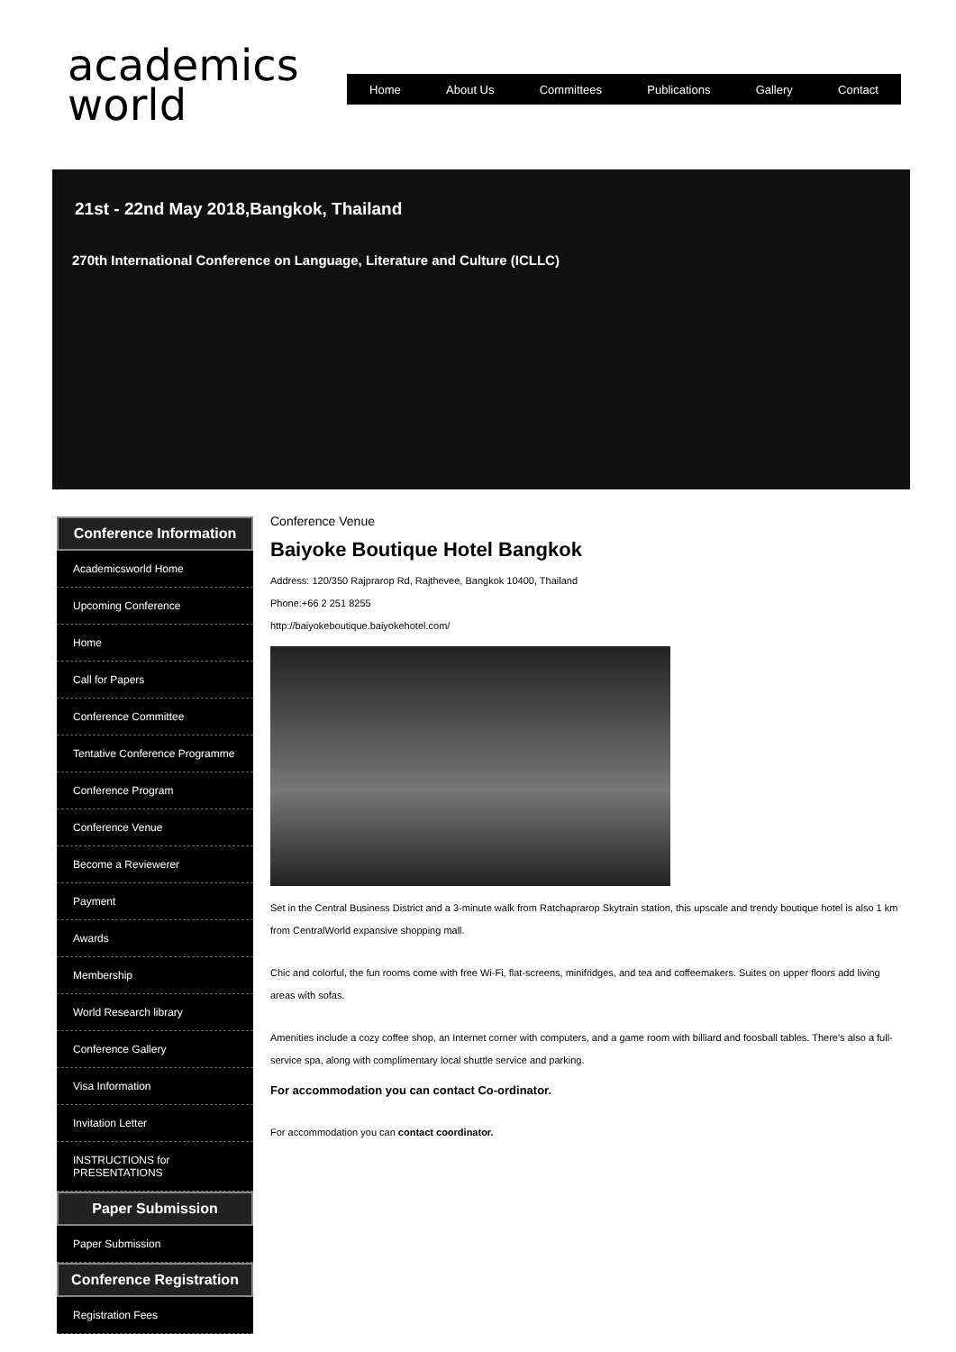academics
world
Home About Us Committees Publications Gallery Contact
21st - 22nd May 2018,Bangkok, Thailand
270th International Conference on Language, Literature and Culture (ICLLC)
Conference Information
Academicsworld Home
Upcoming Conference
Home
Call for Papers
Conference Committee
Tentative Conference Programme
Conference Program
Conference Venue
Become a Reviewerer
Payment
Awards
Membership
World Research library
Conference Gallery
Visa Information
Invitation Letter
INSTRUCTIONS for PRESENTATIONS
Paper Submission
Paper Submission
Conference Registration
Registration Fees
Conference Venue
Baiyoke Boutique Hotel Bangkok
Address: 120/350 Rajprarop Rd, Rajthevee, Bangkok 10400, Thailand
Phone:+66 2 251 8255
http://baiyokeboutique.baiyokehotel.com/
Set in the Central Business District and a 3-minute walk from Ratchaprarop Skytrain station, this upscale and trendy boutique hotel is also 1 km from CentralWorld expansive shopping mall.
Chic and colorful, the fun rooms come with free Wi-Fi, flat-screens, minifridges, and tea and coffeemakers. Suites on upper floors add living areas with sofas.
Amenities include a cozy coffee shop, an Internet corner with computers, and a game room with billiard and foosball tables. There's also a full-service spa, along with complimentary local shuttle service and parking.
For accommodation you can contact Co-ordinator.
For accommodation you can contact coordinator.